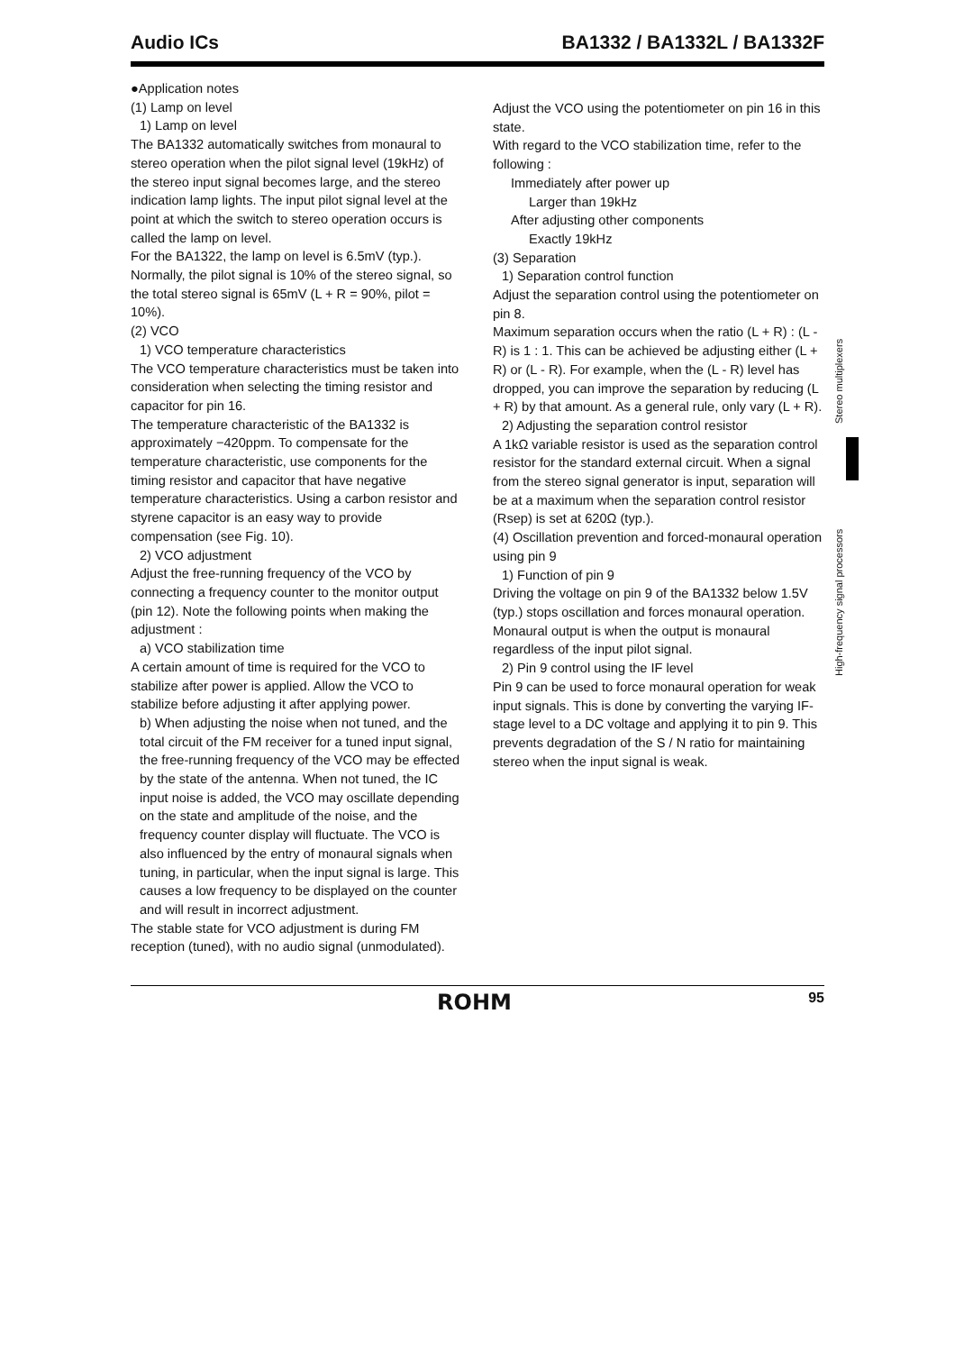Audio ICs BA1332 / BA1332L / BA1332F
●Application notes
(1) Lamp on level
1) Lamp on level
The BA1332 automatically switches from monaural to stereo operation when the pilot signal level (19kHz) of the stereo input signal becomes large, and the stereo indication lamp lights. The input pilot signal level at the point at which the switch to stereo operation occurs is called the lamp on level.
For the BA1322, the lamp on level is 6.5mV (typ.).
Normally, the pilot signal is 10% of the stereo signal, so the total stereo signal is 65mV (L + R = 90%, pilot = 10%).
(2) VCO
1) VCO temperature characteristics
The VCO temperature characteristics must be taken into consideration when selecting the timing resistor and capacitor for pin 16.
The temperature characteristic of the BA1332 is approximately −420ppm. To compensate for the temperature characteristic, use components for the timing resistor and capacitor that have negative temperature characteristics. Using a carbon resistor and styrene capacitor is an easy way to provide compensation (see Fig. 10).
2) VCO adjustment
Adjust the free-running frequency of the VCO by connecting a frequency counter to the monitor output (pin 12). Note the following points when making the adjustment :
a) VCO stabilization time
A certain amount of time is required for the VCO to stabilize after power is applied. Allow the VCO to stabilize before adjusting it after applying power.
b) When adjusting the noise when not tuned, and the total circuit of the FM receiver for a tuned input signal, the free-running frequency of the VCO may be effected by the state of the antenna. When not tuned, the IC input noise is added, the VCO may oscillate depending on the state and amplitude of the noise, and the frequency counter display will fluctuate. The VCO is also influenced by the entry of monaural signals when tuning, in particular, when the input signal is large. This causes a low frequency to be displayed on the counter and will result in incorrect adjustment.
The stable state for VCO adjustment is during FM reception (tuned), with no audio signal (unmodulated).
Adjust the VCO using the potentiometer on pin 16 in this state.
With regard to the VCO stabilization time, refer to the following :
Immediately after power up
Larger than 19kHz
After adjusting other components
Exactly 19kHz
(3) Separation
1) Separation control function
Adjust the separation control using the potentiometer on pin 8.
Maximum separation occurs when the ratio (L + R) : (L - R) is 1 : 1. This can be achieved be adjusting either (L + R) or (L - R). For example, when the (L - R) level has dropped, you can improve the separation by reducing (L + R) by that amount. As a general rule, only vary (L + R).
2) Adjusting the separation control resistor
A 1kΩ variable resistor is used as the separation control resistor for the standard external circuit. When a signal from the stereo signal generator is input, separation will be at a maximum when the separation control resistor (Rsep) is set at 620Ω (typ.).
(4) Oscillation prevention and forced-monaural operation using pin 9
1) Function of pin 9
Driving the voltage on pin 9 of the BA1332 below 1.5V (typ.) stops oscillation and forces monaural operation. Monaural output is when the output is monaural regardless of the input pilot signal.
2) Pin 9 control using the IF level
Pin 9 can be used to force monaural operation for weak input signals. This is done by converting the varying IF-stage level to a DC voltage and applying it to pin 9. This prevents degradation of the S / N ratio for maintaining stereo when the input signal is weak.
Stereo multiplexers
High-frequency signal processors
ROHM 95